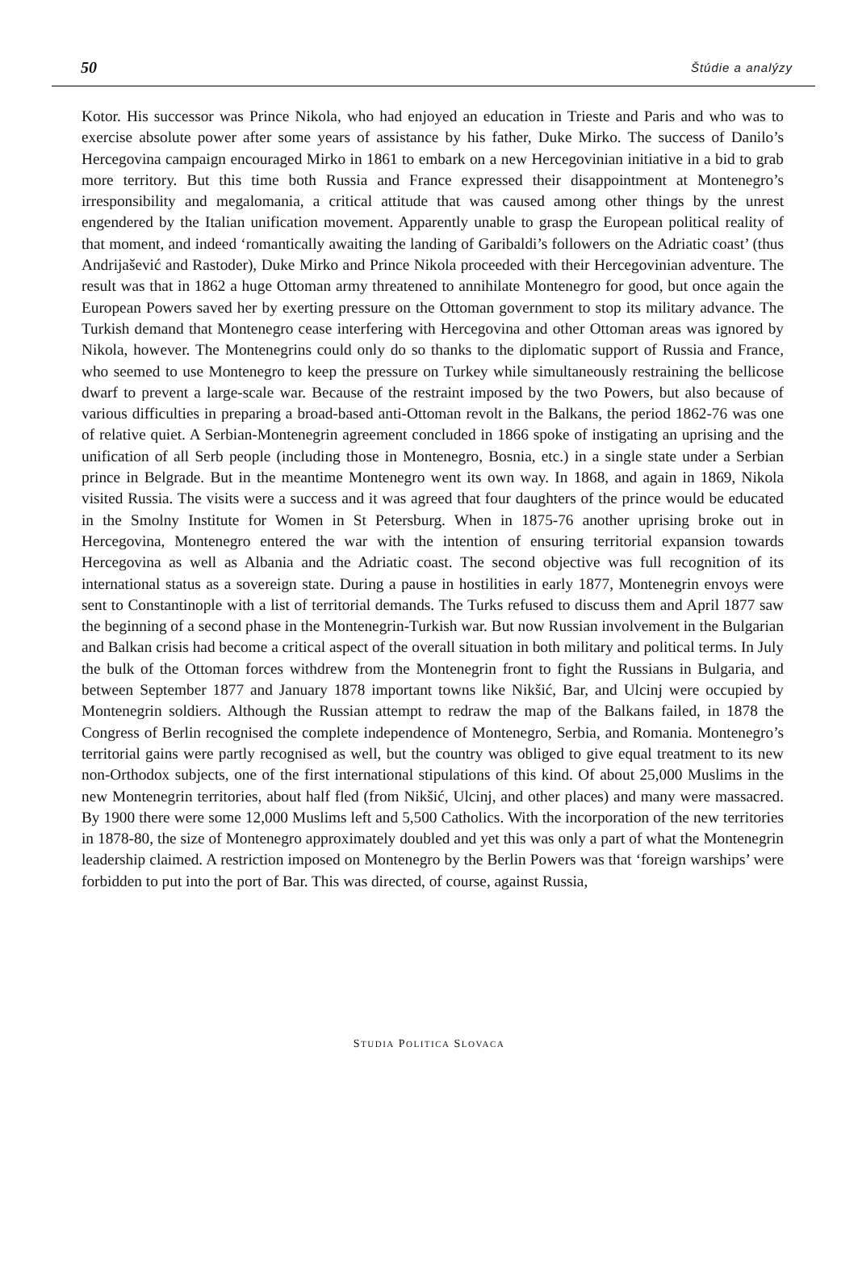50 Štúdie a analýzy
Kotor. His successor was Prince Nikola, who had enjoyed an education in Trieste and Paris and who was to exercise absolute power after some years of assistance by his father, Duke Mirko. The success of Danilo’s Hercegovina campaign encouraged Mirko in 1861 to embark on a new Hercegovinian initiative in a bid to grab more territory. But this time both Russia and France expressed their disappointment at Montenegro’s irresponsibility and megalomania, a critical attitude that was caused among other things by the unrest engendered by the Italian unification movement. Apparently unable to grasp the European political reality of that moment, and indeed ‘romantically awaiting the landing of Garibaldi’s followers on the Adriatic coast’ (thus Andrijašević and Rastoder), Duke Mirko and Prince Nikola proceeded with their Hercegovinian adventure. The result was that in 1862 a huge Ottoman army threatened to annihilate Montenegro for good, but once again the European Powers saved her by exerting pressure on the Ottoman government to stop its military advance. The Turkish demand that Montenegro cease interfering with Hercegovina and other Ottoman areas was ignored by Nikola, however. The Montenegrins could only do so thanks to the diplomatic support of Russia and France, who seemed to use Montenegro to keep the pressure on Turkey while simultaneously restraining the bellicose dwarf to prevent a large-scale war. Because of the restraint imposed by the two Powers, but also because of various difficulties in preparing a broad-based anti-Ottoman revolt in the Balkans, the period 1862-76 was one of relative quiet. A Serbian-Montenegrin agreement concluded in 1866 spoke of instigating an uprising and the unification of all Serb people (including those in Montenegro, Bosnia, etc.) in a single state under a Serbian prince in Belgrade. But in the meantime Montenegro went its own way. In 1868, and again in 1869, Nikola visited Russia. The visits were a success and it was agreed that four daughters of the prince would be educated in the Smolny Institute for Women in St Petersburg. When in 1875-76 another uprising broke out in Hercegovina, Montenegro entered the war with the intention of ensuring territorial expansion towards Hercegovina as well as Albania and the Adriatic coast. The second objective was full recognition of its international status as a sovereign state. During a pause in hostilities in early 1877, Montenegrin envoys were sent to Constantinople with a list of territorial demands. The Turks refused to discuss them and April 1877 saw the beginning of a second phase in the Montenegrin-Turkish war. But now Russian involvement in the Bulgarian and Balkan crisis had become a critical aspect of the overall situation in both military and political terms. In July the bulk of the Ottoman forces withdrew from the Montenegrin front to fight the Russians in Bulgaria, and between September 1877 and January 1878 important towns like Nikšić, Bar, and Ulcinj were occupied by Montenegrin soldiers. Although the Russian attempt to redraw the map of the Balkans failed, in 1878 the Congress of Berlin recognised the complete independence of Montenegro, Serbia, and Romania. Montenegro’s territorial gains were partly recognised as well, but the country was obliged to give equal treatment to its new non-Orthodox subjects, one of the first international stipulations of this kind. Of about 25,000 Muslims in the new Montenegrin territories, about half fled (from Nikšić, Ulcinj, and other places) and many were massacred. By 1900 there were some 12,000 Muslims left and 5,500 Catholics. With the incorporation of the new territories in 1878-80, the size of Montenegro approximately doubled and yet this was only a part of what the Montenegrin leadership claimed. A restriction imposed on Montenegro by the Berlin Powers was that ‘foreign warships’ were forbidden to put into the port of Bar. This was directed, of course, against Russia,
STUDIA POLITICA SLOVACA